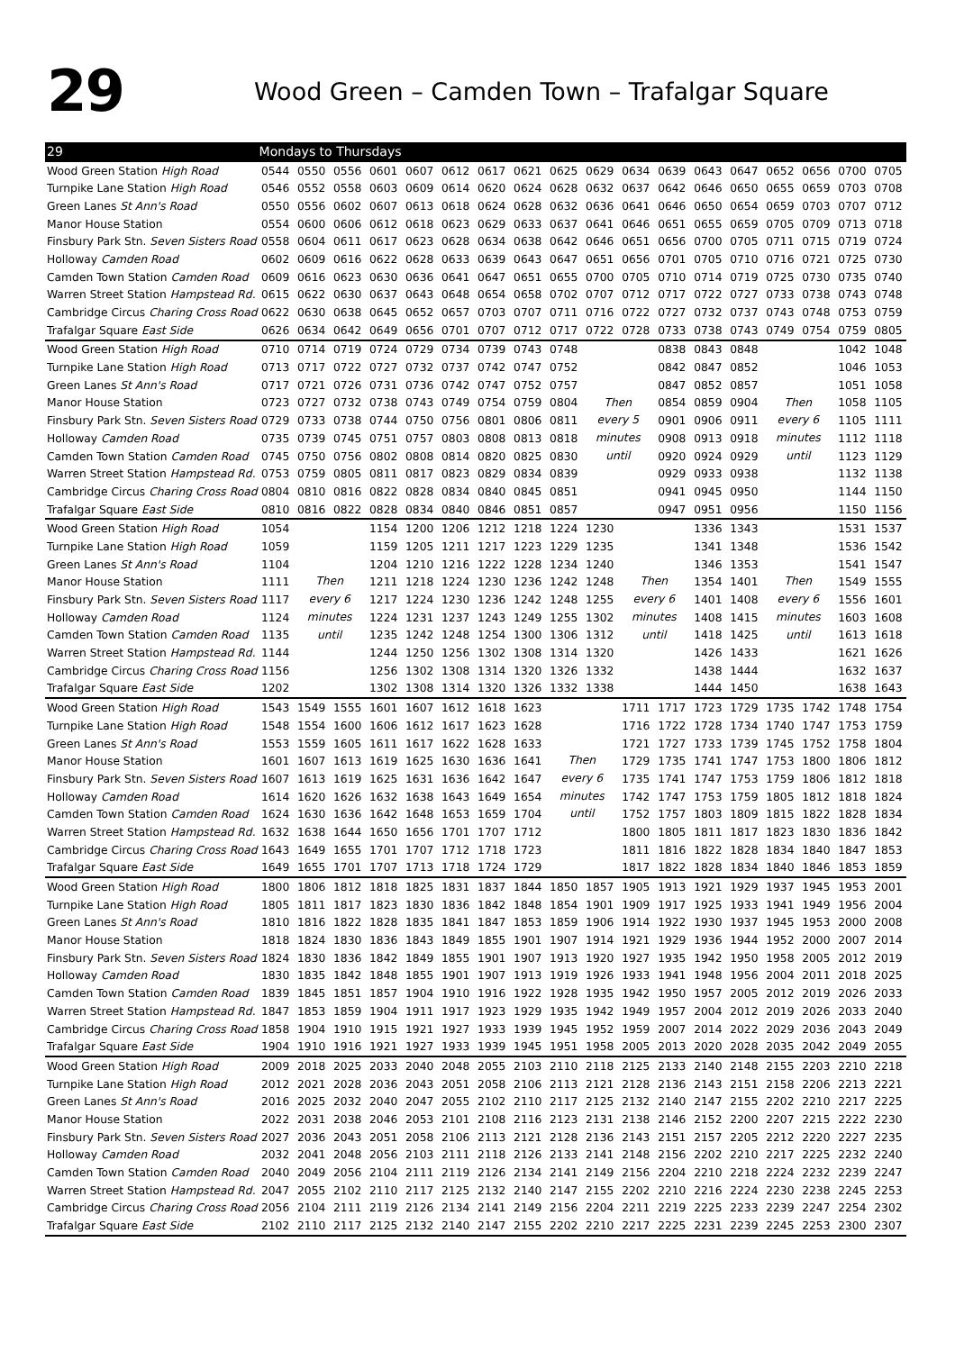29
Wood Green – Camden Town – Trafalgar Square
| 29 | Mondays to Thursdays | | | | | | | | | | | | | | | | | |
| --- | --- | --- | --- | --- | --- | --- | --- | --- | --- | --- | --- | --- | --- | --- | --- | --- | --- | --- |
| Wood Green Station High Road | 0544 | 0550 | 0556 | 0601 | 0607 | 0612 | 0617 | 0621 | 0625 | 0629 | 0634 | 0639 | 0643 | 0647 | 0652 | 0656 | 0700 | 0705 |
| Turnpike Lane Station High Road | 0546 | 0552 | 0558 | 0603 | 0609 | 0614 | 0620 | 0624 | 0628 | 0632 | 0637 | 0642 | 0646 | 0650 | 0655 | 0659 | 0703 | 0708 |
| Green Lanes St Ann's Road | 0550 | 0556 | 0602 | 0607 | 0613 | 0618 | 0624 | 0628 | 0632 | 0636 | 0641 | 0646 | 0650 | 0654 | 0659 | 0703 | 0707 | 0712 |
| Manor House Station | 0554 | 0600 | 0606 | 0612 | 0618 | 0623 | 0629 | 0633 | 0637 | 0641 | 0646 | 0651 | 0655 | 0659 | 0705 | 0709 | 0713 | 0718 |
| Finsbury Park Stn. Seven Sisters Road | 0558 | 0604 | 0611 | 0617 | 0623 | 0628 | 0634 | 0638 | 0642 | 0646 | 0651 | 0656 | 0700 | 0705 | 0711 | 0715 | 0719 | 0724 |
| Holloway Camden Road | 0602 | 0609 | 0616 | 0622 | 0628 | 0633 | 0639 | 0643 | 0647 | 0651 | 0656 | 0701 | 0705 | 0710 | 0716 | 0721 | 0725 | 0730 |
| Camden Town Station Camden Road | 0609 | 0616 | 0623 | 0630 | 0636 | 0641 | 0647 | 0651 | 0655 | 0700 | 0705 | 0710 | 0714 | 0719 | 0725 | 0730 | 0735 | 0740 |
| Warren Street Station Hampstead Rd. | 0615 | 0622 | 0630 | 0637 | 0643 | 0648 | 0654 | 0658 | 0702 | 0707 | 0712 | 0717 | 0722 | 0727 | 0733 | 0738 | 0743 | 0748 |
| Cambridge Circus Charing Cross Road | 0622 | 0630 | 0638 | 0645 | 0652 | 0657 | 0703 | 0707 | 0711 | 0716 | 0722 | 0727 | 0732 | 0737 | 0743 | 0748 | 0753 | 0759 |
| Trafalgar Square East Side | 0626 | 0634 | 0642 | 0649 | 0656 | 0701 | 0707 | 0712 | 0717 | 0722 | 0728 | 0733 | 0738 | 0743 | 0749 | 0754 | 0759 | 0805 |
| Wood Green Station High Road | 0710 | 0714 | 0719 | 0724 | 0729 | 0734 | 0739 | 0743 | 0748 | Then every 5 minutes until | | 0838 | 0843 | 0848 | Then every 6 minutes until | | 1042 | 1048 |
| Turnpike Lane Station High Road | 0713 | 0717 | 0722 | 0727 | 0732 | 0737 | 0742 | 0747 | 0752 | | | 0842 | 0847 | 0852 | | | 1046 | 1053 |
| Green Lanes St Ann's Road | 0717 | 0721 | 0726 | 0731 | 0736 | 0742 | 0747 | 0752 | 0757 | | | 0847 | 0852 | 0857 | | | 1051 | 1058 |
| Manor House Station | 0723 | 0727 | 0732 | 0738 | 0743 | 0749 | 0754 | 0759 | 0804 | | | 0854 | 0859 | 0904 | | | 1058 | 1105 |
| Finsbury Park Stn. Seven Sisters Road | 0729 | 0733 | 0738 | 0744 | 0750 | 0756 | 0801 | 0806 | 0811 | | | 0901 | 0906 | 0911 | | | 1105 | 1111 |
| Holloway Camden Road | 0735 | 0739 | 0745 | 0751 | 0757 | 0803 | 0808 | 0813 | 0818 | | | 0908 | 0913 | 0918 | | | 1112 | 1118 |
| Camden Town Station Camden Road | 0745 | 0750 | 0756 | 0802 | 0808 | 0814 | 0820 | 0825 | 0830 | | | 0920 | 0924 | 0929 | | | 1123 | 1129 |
| Warren Street Station Hampstead Rd. | 0753 | 0759 | 0805 | 0811 | 0817 | 0823 | 0829 | 0834 | 0839 | | | 0929 | 0933 | 0938 | | | 1132 | 1138 |
| Cambridge Circus Charing Cross Road | 0804 | 0810 | 0816 | 0822 | 0828 | 0834 | 0840 | 0845 | 0851 | | | 0941 | 0945 | 0950 | | | 1144 | 1150 |
| Trafalgar Square East Side | 0810 | 0816 | 0822 | 0828 | 0834 | 0840 | 0846 | 0851 | 0857 | | | 0947 | 0951 | 0956 | | | 1150 | 1156 |
| Wood Green Station High Road | 1054 | Then every 6 minutes until | | 1154 | 1200 | 1206 | 1212 | 1218 | 1224 | 1230 | Then every 6 minutes until | | 1336 | 1343 | Then every 6 minutes until | | 1531 | 1537 |
| Turnpike Lane Station High Road | 1059 | | | 1159 | 1205 | 1211 | 1217 | 1223 | 1229 | 1235 | | | 1341 | 1348 | | | 1536 | 1542 |
| Green Lanes St Ann's Road | 1104 | | | 1204 | 1210 | 1216 | 1222 | 1228 | 1234 | 1240 | | | 1346 | 1353 | | | 1541 | 1547 |
| Manor House Station | 1111 | | | 1211 | 1218 | 1224 | 1230 | 1236 | 1242 | 1248 | | | 1354 | 1401 | | | 1549 | 1555 |
| Finsbury Park Stn. Seven Sisters Road | 1117 | | | 1217 | 1224 | 1230 | 1236 | 1242 | 1248 | 1255 | | | 1401 | 1408 | | | 1556 | 1601 |
| Holloway Camden Road | 1124 | | | 1224 | 1231 | 1237 | 1243 | 1249 | 1255 | 1302 | | | 1408 | 1415 | | | 1603 | 1608 |
| Camden Town Station Camden Road | 1135 | | | 1235 | 1242 | 1248 | 1254 | 1300 | 1306 | 1312 | | | 1418 | 1425 | | | 1613 | 1618 |
| Warren Street Station Hampstead Rd. | 1144 | | | 1244 | 1250 | 1256 | 1302 | 1308 | 1314 | 1320 | | | 1426 | 1433 | | | 1621 | 1626 |
| Cambridge Circus Charing Cross Road | 1156 | | | 1256 | 1302 | 1308 | 1314 | 1320 | 1326 | 1332 | | | 1438 | 1444 | | | 1632 | 1637 |
| Trafalgar Square East Side | 1202 | | | 1302 | 1308 | 1314 | 1320 | 1326 | 1332 | 1338 | | | 1444 | 1450 | | | 1638 | 1643 |
| Wood Green Station High Road | 1543 | 1549 | 1555 | 1601 | 1607 | 1612 | 1618 | 1623 | Then every 6 minutes until | | 1711 | 1717 | 1723 | 1729 | 1735 | 1742 | 1748 | 1754 |
| Turnpike Lane Station High Road | 1548 | 1554 | 1600 | 1606 | 1612 | 1617 | 1623 | 1628 | | | 1716 | 1722 | 1728 | 1734 | 1740 | 1747 | 1753 | 1759 |
| Green Lanes St Ann's Road | 1553 | 1559 | 1605 | 1611 | 1617 | 1622 | 1628 | 1633 | | | 1721 | 1727 | 1733 | 1739 | 1745 | 1752 | 1758 | 1804 |
| Manor House Station | 1601 | 1607 | 1613 | 1619 | 1625 | 1630 | 1636 | 1641 | | | 1729 | 1735 | 1741 | 1747 | 1753 | 1800 | 1806 | 1812 |
| Finsbury Park Stn. Seven Sisters Road | 1607 | 1613 | 1619 | 1625 | 1631 | 1636 | 1642 | 1647 | | | 1735 | 1741 | 1747 | 1753 | 1759 | 1806 | 1812 | 1818 |
| Holloway Camden Road | 1614 | 1620 | 1626 | 1632 | 1638 | 1643 | 1649 | 1654 | | | 1742 | 1747 | 1753 | 1759 | 1805 | 1812 | 1818 | 1824 |
| Camden Town Station Camden Road | 1624 | 1630 | 1636 | 1642 | 1648 | 1653 | 1659 | 1704 | | | 1752 | 1757 | 1803 | 1809 | 1815 | 1822 | 1828 | 1834 |
| Warren Street Station Hampstead Rd. | 1632 | 1638 | 1644 | 1650 | 1656 | 1701 | 1707 | 1712 | | | 1800 | 1805 | 1811 | 1817 | 1823 | 1830 | 1836 | 1842 |
| Cambridge Circus Charing Cross Road | 1643 | 1649 | 1655 | 1701 | 1707 | 1712 | 1718 | 1723 | | | 1811 | 1816 | 1822 | 1828 | 1834 | 1840 | 1847 | 1853 |
| Trafalgar Square East Side | 1649 | 1655 | 1701 | 1707 | 1713 | 1718 | 1724 | 1729 | | | 1817 | 1822 | 1828 | 1834 | 1840 | 1846 | 1853 | 1859 |
| Wood Green Station High Road | 1800 | 1806 | 1812 | 1818 | 1825 | 1831 | 1837 | 1844 | 1850 | 1857 | 1905 | 1913 | 1921 | 1929 | 1937 | 1945 | 1953 | 2001 |
| Turnpike Lane Station High Road | 1805 | 1811 | 1817 | 1823 | 1830 | 1836 | 1842 | 1848 | 1854 | 1901 | 1909 | 1917 | 1925 | 1933 | 1941 | 1949 | 1956 | 2004 |
| Green Lanes St Ann's Road | 1810 | 1816 | 1822 | 1828 | 1835 | 1841 | 1847 | 1853 | 1859 | 1906 | 1914 | 1922 | 1930 | 1937 | 1945 | 1953 | 2000 | 2008 |
| Manor House Station | 1818 | 1824 | 1830 | 1836 | 1843 | 1849 | 1855 | 1901 | 1907 | 1914 | 1921 | 1929 | 1936 | 1944 | 1952 | 2000 | 2007 | 2014 |
| Finsbury Park Stn. Seven Sisters Road | 1824 | 1830 | 1836 | 1842 | 1849 | 1855 | 1901 | 1907 | 1913 | 1920 | 1927 | 1935 | 1942 | 1950 | 1958 | 2005 | 2012 | 2019 |
| Holloway Camden Road | 1830 | 1835 | 1842 | 1848 | 1855 | 1901 | 1907 | 1913 | 1919 | 1926 | 1933 | 1941 | 1948 | 1956 | 2004 | 2011 | 2018 | 2025 |
| Camden Town Station Camden Road | 1839 | 1845 | 1851 | 1857 | 1904 | 1910 | 1916 | 1922 | 1928 | 1935 | 1942 | 1950 | 1957 | 2005 | 2012 | 2019 | 2026 | 2033 |
| Warren Street Station Hampstead Rd. | 1847 | 1853 | 1859 | 1904 | 1911 | 1917 | 1923 | 1929 | 1935 | 1942 | 1949 | 1957 | 2004 | 2012 | 2019 | 2026 | 2033 | 2040 |
| Cambridge Circus Charing Cross Road | 1858 | 1904 | 1910 | 1915 | 1921 | 1927 | 1933 | 1939 | 1945 | 1952 | 1959 | 2007 | 2014 | 2022 | 2029 | 2036 | 2043 | 2049 |
| Trafalgar Square East Side | 1904 | 1910 | 1916 | 1921 | 1927 | 1933 | 1939 | 1945 | 1951 | 1958 | 2005 | 2013 | 2020 | 2028 | 2035 | 2042 | 2049 | 2055 |
| Wood Green Station High Road | 2009 | 2018 | 2025 | 2033 | 2040 | 2048 | 2055 | 2103 | 2110 | 2118 | 2125 | 2133 | 2140 | 2148 | 2155 | 2203 | 2210 | 2218 |
| Turnpike Lane Station High Road | 2012 | 2021 | 2028 | 2036 | 2043 | 2051 | 2058 | 2106 | 2113 | 2121 | 2128 | 2136 | 2143 | 2151 | 2158 | 2206 | 2213 | 2221 |
| Green Lanes St Ann's Road | 2016 | 2025 | 2032 | 2040 | 2047 | 2055 | 2102 | 2110 | 2117 | 2125 | 2132 | 2140 | 2147 | 2155 | 2202 | 2210 | 2217 | 2225 |
| Manor House Station | 2022 | 2031 | 2038 | 2046 | 2053 | 2101 | 2108 | 2116 | 2123 | 2131 | 2138 | 2146 | 2152 | 2200 | 2207 | 2215 | 2222 | 2230 |
| Finsbury Park Stn. Seven Sisters Road | 2027 | 2036 | 2043 | 2051 | 2058 | 2106 | 2113 | 2121 | 2128 | 2136 | 2143 | 2151 | 2157 | 2205 | 2212 | 2220 | 2227 | 2235 |
| Holloway Camden Road | 2032 | 2041 | 2048 | 2056 | 2103 | 2111 | 2118 | 2126 | 2133 | 2141 | 2148 | 2156 | 2202 | 2210 | 2217 | 2225 | 2232 | 2240 |
| Camden Town Station Camden Road | 2040 | 2049 | 2056 | 2104 | 2111 | 2119 | 2126 | 2134 | 2141 | 2149 | 2156 | 2204 | 2210 | 2218 | 2224 | 2232 | 2239 | 2247 |
| Warren Street Station Hampstead Rd. | 2047 | 2055 | 2102 | 2110 | 2117 | 2125 | 2132 | 2140 | 2147 | 2155 | 2202 | 2210 | 2216 | 2224 | 2230 | 2238 | 2245 | 2253 |
| Cambridge Circus Charing Cross Road | 2056 | 2104 | 2111 | 2119 | 2126 | 2134 | 2141 | 2149 | 2156 | 2204 | 2211 | 2219 | 2225 | 2233 | 2239 | 2247 | 2254 | 2302 |
| Trafalgar Square East Side | 2102 | 2110 | 2117 | 2125 | 2132 | 2140 | 2147 | 2155 | 2202 | 2210 | 2217 | 2225 | 2231 | 2239 | 2245 | 2253 | 2300 | 2307 |